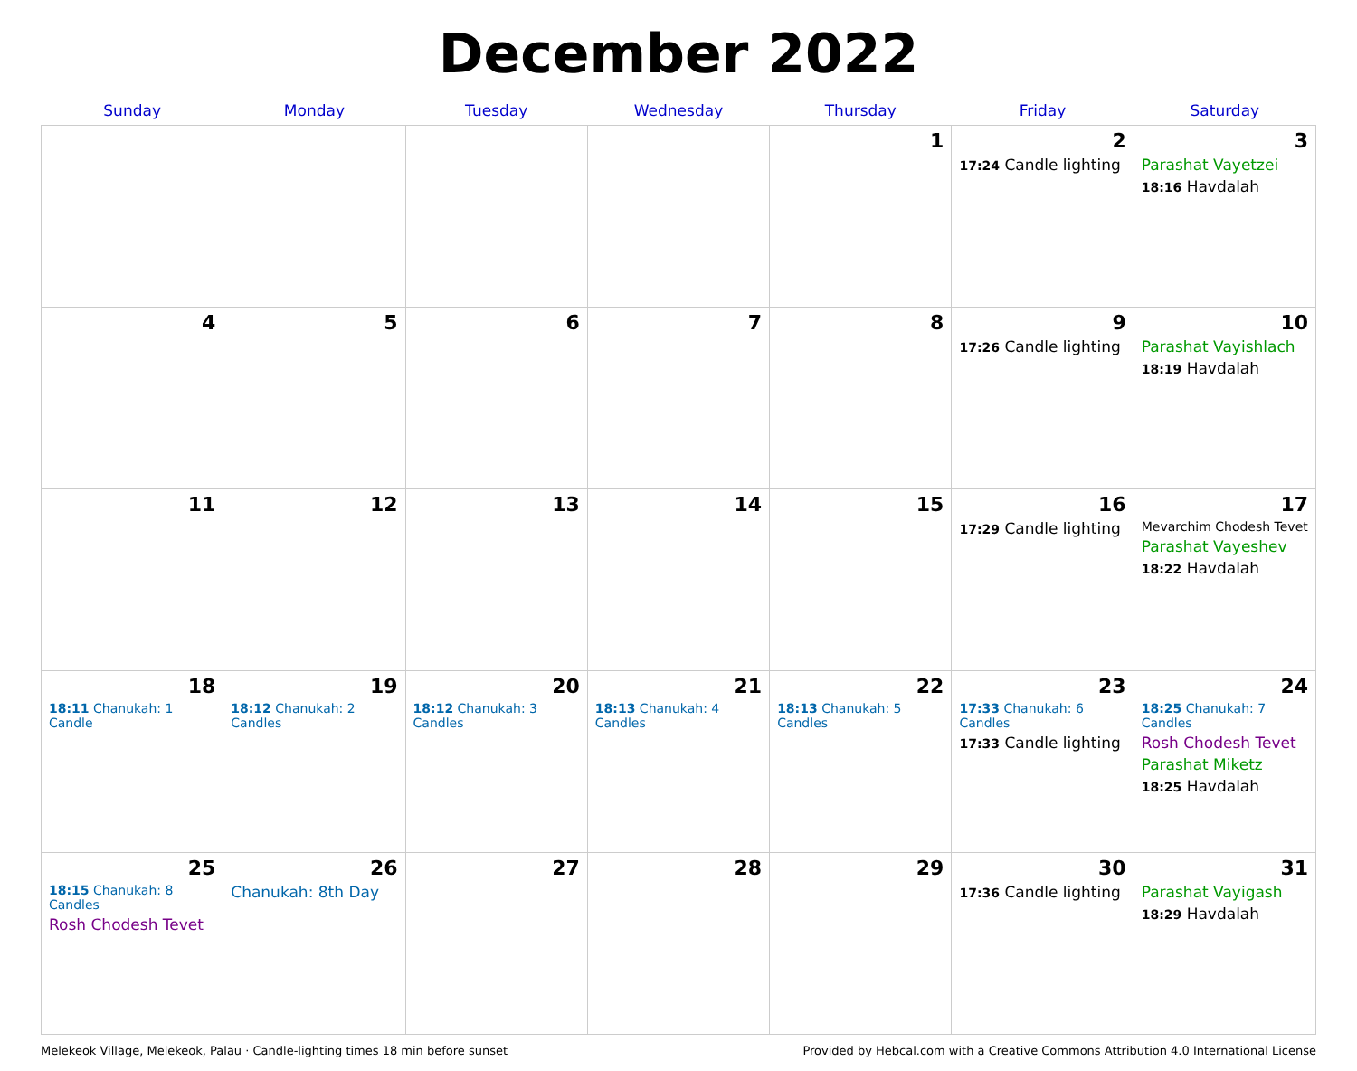December 2022
| Sunday | Monday | Tuesday | Wednesday | Thursday | Friday | Saturday |
| --- | --- | --- | --- | --- | --- | --- |
| | | | | 1 | 2 17:24 Candle lighting | 3 Parashat Vayetzei 18:16 Havdalah |
| 4 | 5 | 6 | 7 | 8 | 9 17:26 Candle lighting | 10 Parashat Vayishlach 18:19 Havdalah |
| 11 | 12 | 13 | 14 | 15 | 16 17:29 Candle lighting | 17 Mevarchim Chodesh Tevet Parashat Vayeshev 18:22 Havdalah |
| 18 18:11 Chanukah: 1 Candle | 19 18:12 Chanukah: 2 Candles | 20 18:12 Chanukah: 3 Candles | 21 18:13 Chanukah: 4 Candles | 22 18:13 Chanukah: 5 Candles | 23 17:33 Chanukah: 6 Candles 17:33 Candle lighting | 24 18:25 Chanukah: 7 Candles Rosh Chodesh Tevet Parashat Miketz 18:25 Havdalah |
| 25 18:15 Chanukah: 8 Candles Rosh Chodesh Tevet | 26 Chanukah: 8th Day | 27 | 28 | 29 | 30 17:36 Candle lighting | 31 Parashat Vayigash 18:29 Havdalah |
Melekeok Village, Melekeok, Palau · Candle-lighting times 18 min before sunset Provided by Hebcal.com with a Creative Commons Attribution 4.0 International License